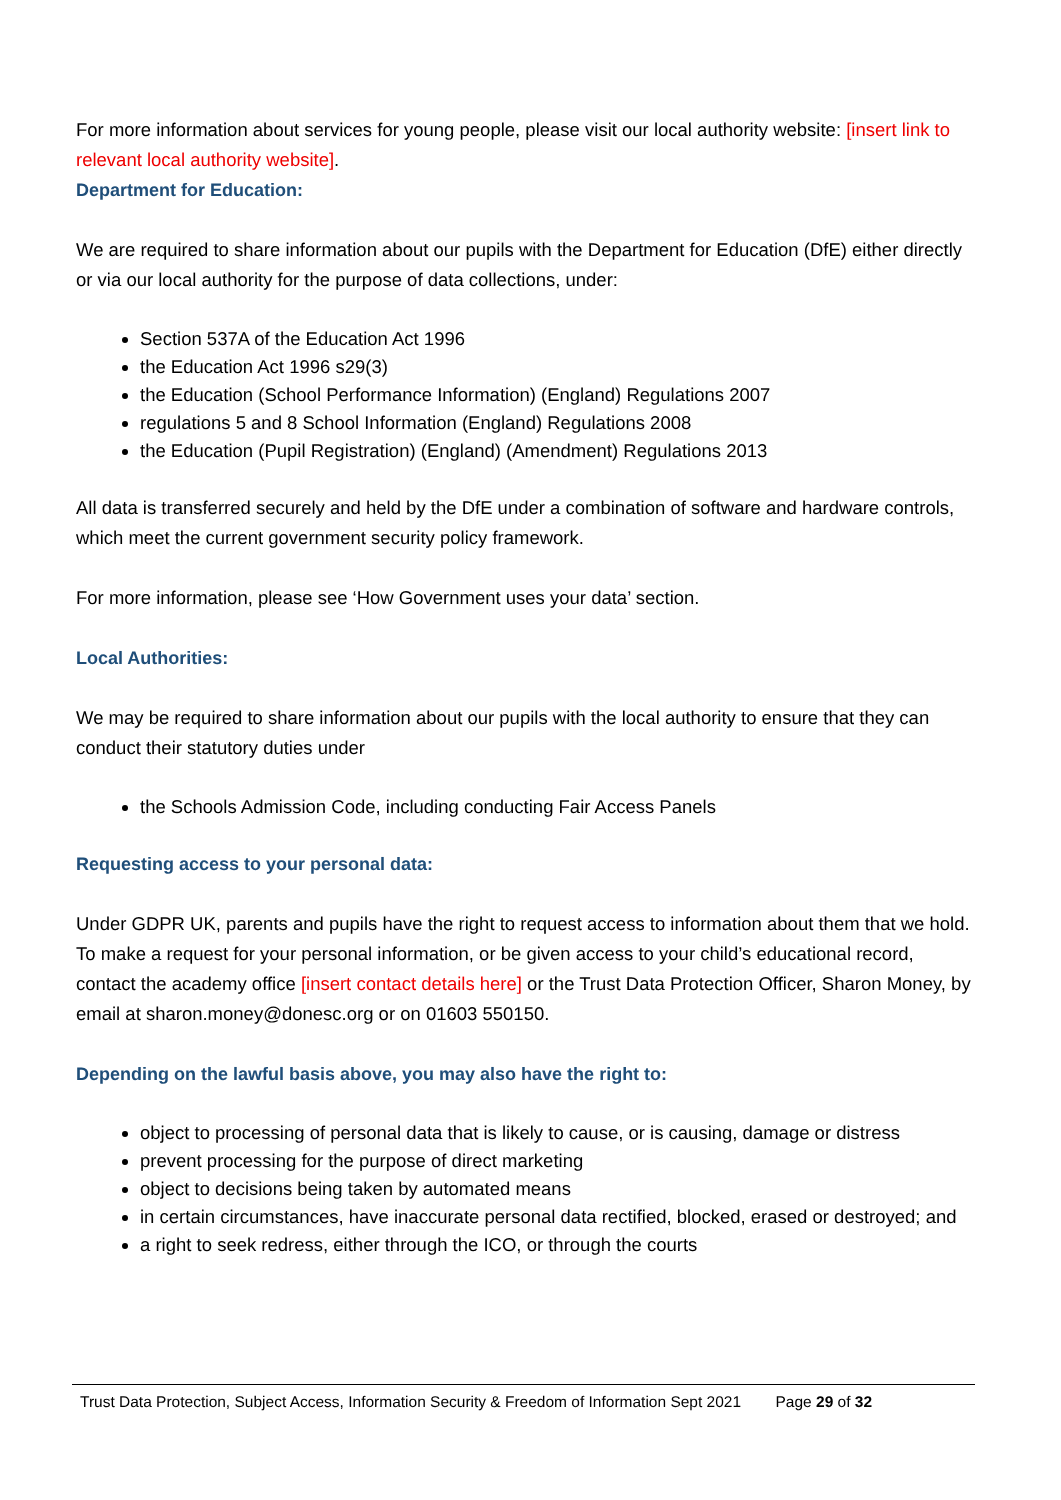For more information about services for young people, please visit our local authority website: [insert link to relevant local authority website].
Department for Education:
We are required to share information about our pupils with the Department for Education (DfE) either directly or via our local authority for the purpose of data collections, under:
Section 537A of the Education Act 1996
the Education Act 1996 s29(3)
the Education (School Performance Information) (England) Regulations 2007
regulations 5 and 8 School Information (England) Regulations 2008
the Education (Pupil Registration) (England) (Amendment) Regulations 2013
All data is transferred securely and held by the DfE under a combination of software and hardware controls, which meet the current government security policy framework.
For more information, please see ‘How Government uses your data’ section.
Local Authorities:
We may be required to share information about our pupils with the local authority to ensure that they can conduct their statutory duties under
the Schools Admission Code, including conducting Fair Access Panels
Requesting access to your personal data:
Under GDPR UK, parents and pupils have the right to request access to information about them that we hold. To make a request for your personal information, or be given access to your child’s educational record, contact the academy office [insert contact details here] or the Trust Data Protection Officer, Sharon Money, by email at sharon.money@donesc.org or on 01603 550150.
Depending on the lawful basis above, you may also have the right to:
object to processing of personal data that is likely to cause, or is causing, damage or distress
prevent processing for the purpose of direct marketing
object to decisions being taken by automated means
in certain circumstances, have inaccurate personal data rectified, blocked, erased or destroyed; and
a right to seek redress, either through the ICO, or through the courts
Trust Data Protection, Subject Access, Information Security & Freedom of Information Sept 2021 Page 29 of 32